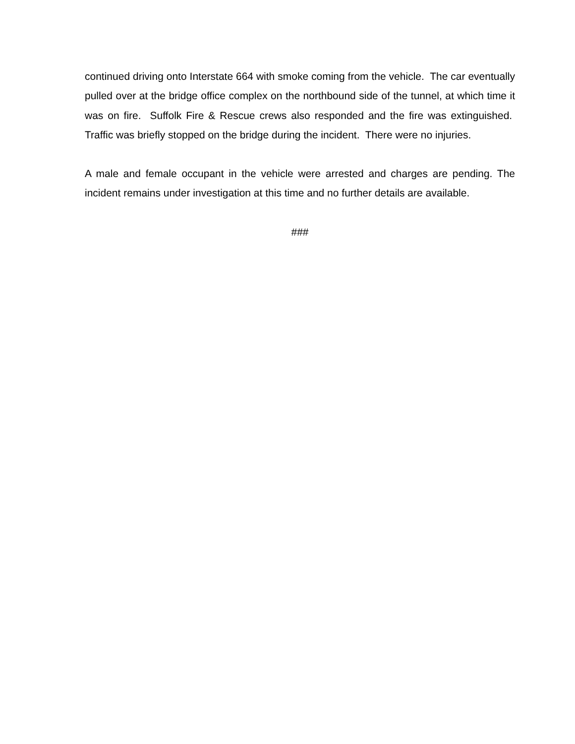continued driving onto Interstate 664 with smoke coming from the vehicle. The car eventually pulled over at the bridge office complex on the northbound side of the tunnel, at which time it was on fire. Suffolk Fire & Rescue crews also responded and the fire was extinguished. Traffic was briefly stopped on the bridge during the incident. There were no injuries.
A male and female occupant in the vehicle were arrested and charges are pending. The incident remains under investigation at this time and no further details are available.
###